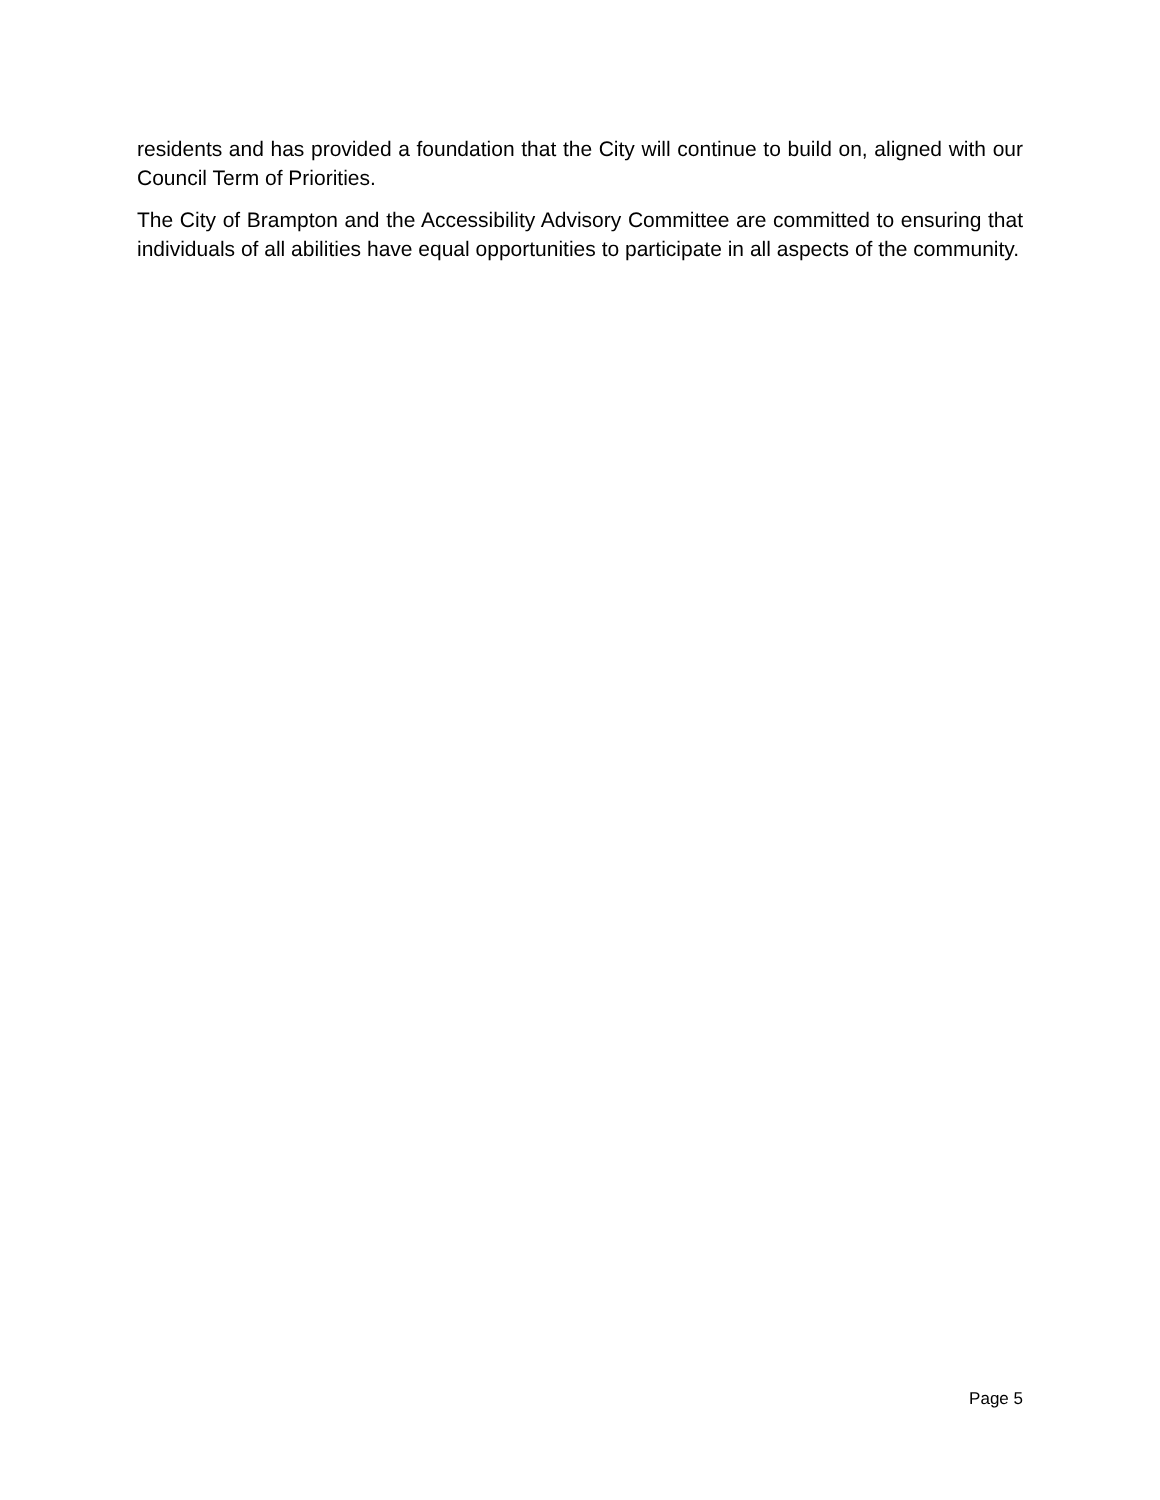residents and has provided a foundation that the City will continue to build on, aligned with our Council Term of Priorities.
The City of Brampton and the Accessibility Advisory Committee are committed to ensuring that individuals of all abilities have equal opportunities to participate in all aspects of the community.
Page 5